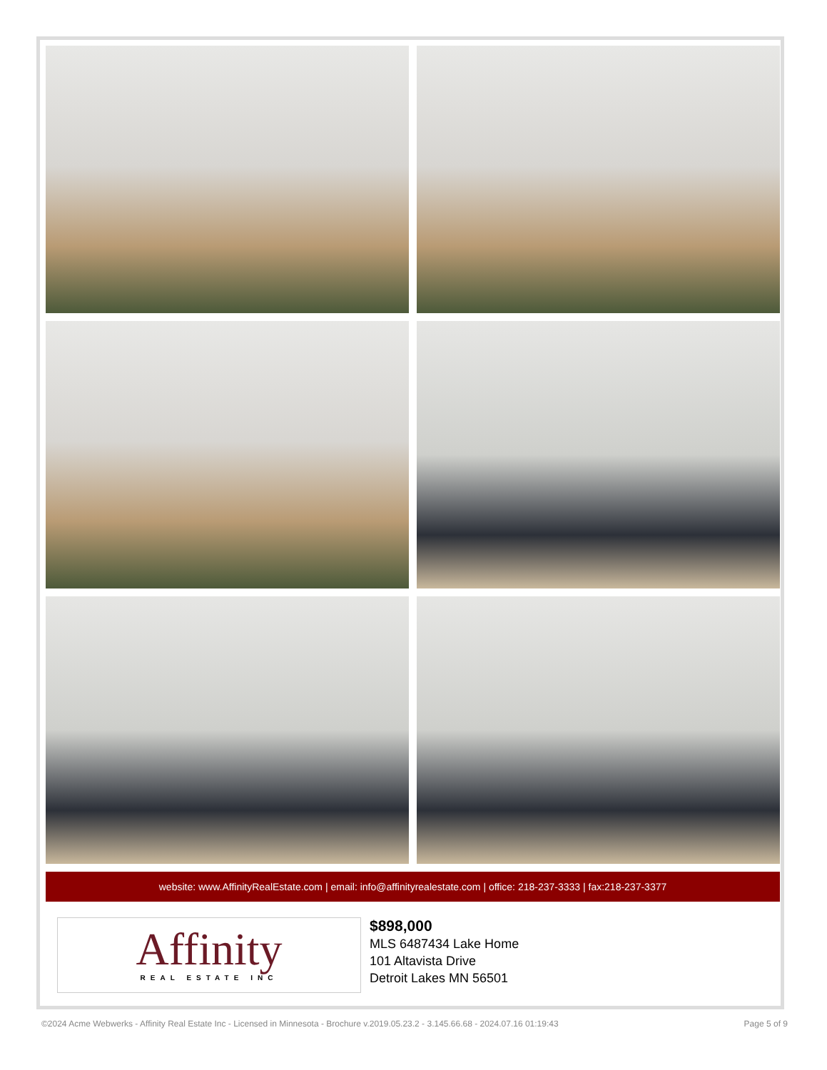website: www.AffinityRealEstate.com | email: info@affinityrealestate.com | office: 218-237-3333 | fax:218-237-3377
Affinity
REAL ESTATE INC
$898,000
MLS 6487434 Lake Home
101 Altavista Drive
Detroit Lakes MN 56501
©2024 Acme Webwerks - Affinity Real Estate Inc - Licensed in Minnesota - Brochure v.2019.05.23.2 - 3.145.66.68 - 2024.07.16 01:19:43 Page 5 of 9